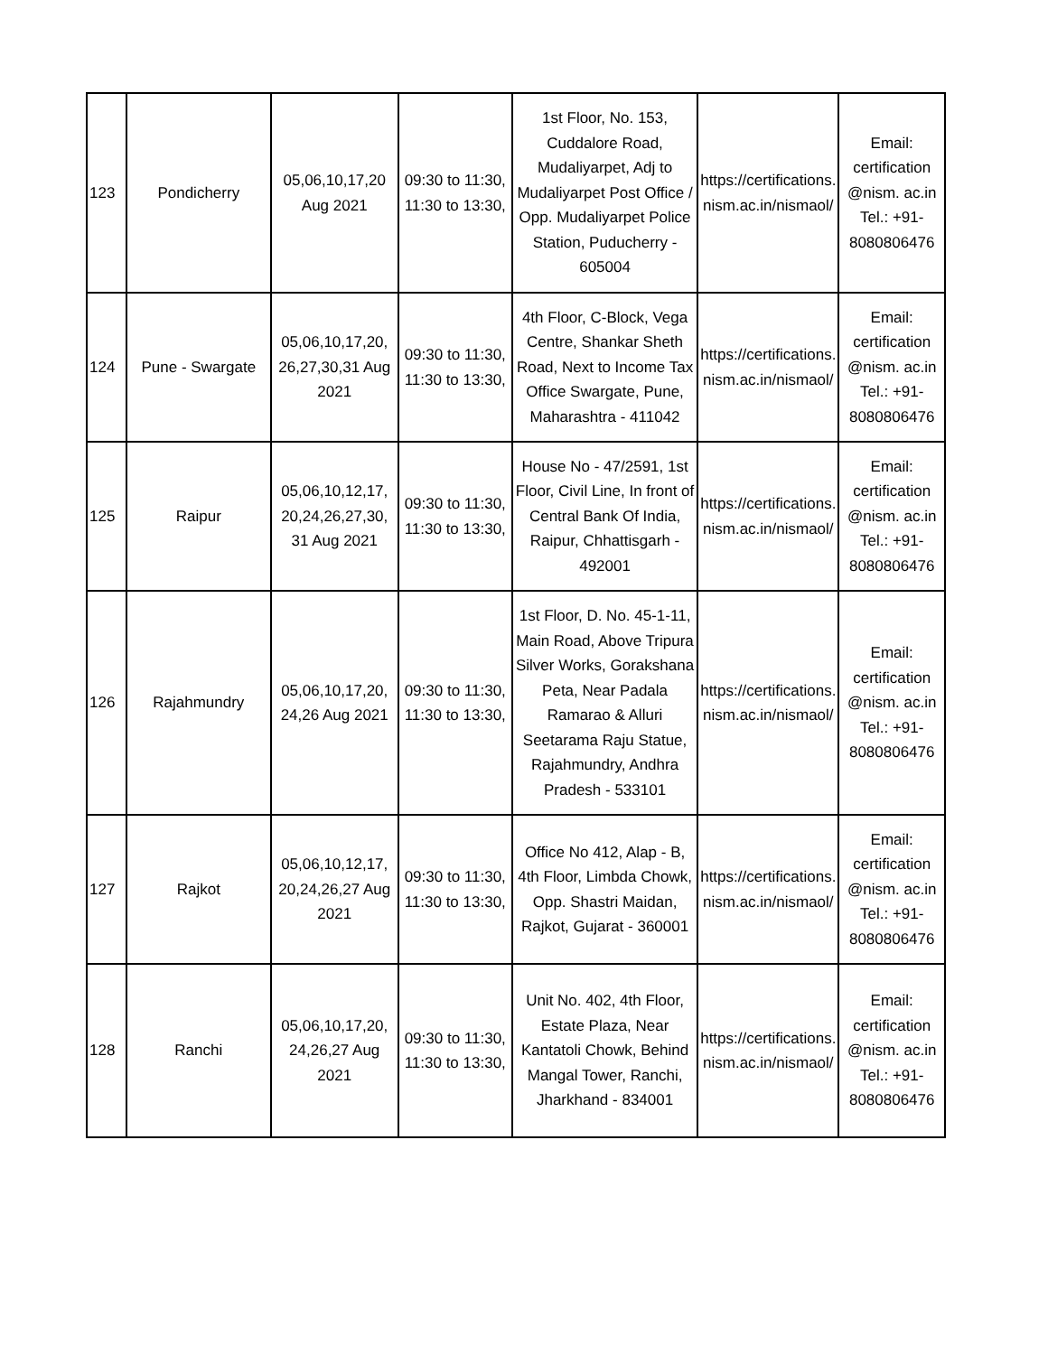| 123 | Pondicherry | 05,06,10,17,20 Aug 2021 | 09:30 to 11:30, 11:30 to 13:30, | 1st Floor, No. 153, Cuddalore Road, Mudaliyarpet, Adj to Mudaliyarpet Post Office / Opp. Mudaliyarpet Police Station, Puducherry - 605004 | https://certifications. nism.ac.in/nismaol/ | Email: certification @nism. ac.in Tel.: +91-8080806476 |
| 124 | Pune - Swargate | 05,06,10,17,20, 26,27,30,31 Aug 2021 | 09:30 to 11:30, 11:30 to 13:30, | 4th Floor, C-Block, Vega Centre, Shankar Sheth Road, Next to Income Tax Office Swargate, Pune, Maharashtra - 411042 | https://certifications. nism.ac.in/nismaol/ | Email: certification @nism. ac.in Tel.: +91-8080806476 |
| 125 | Raipur | 05,06,10,12,17, 20,24,26,27,30, 31 Aug 2021 | 09:30 to 11:30, 11:30 to 13:30, | House No - 47/2591, 1st Floor, Civil Line, In front of Central Bank Of India, Raipur, Chhattisgarh - 492001 | https://certifications. nism.ac.in/nismaol/ | Email: certification @nism. ac.in Tel.: +91-8080806476 |
| 126 | Rajahmundry | 05,06,10,17,20, 24,26 Aug 2021 | 09:30 to 11:30, 11:30 to 13:30, | 1st Floor, D. No. 45-1-11, Main Road, Above Tripura Silver Works, Gorakshana Peta, Near Padala Ramarao & Alluri Seetarama Raju Statue, Rajahmundry, Andhra Pradesh - 533101 | https://certifications. nism.ac.in/nismaol/ | Email: certification @nism. ac.in Tel.: +91-8080806476 |
| 127 | Rajkot | 05,06,10,12,17, 20,24,26,27 Aug 2021 | 09:30 to 11:30, 11:30 to 13:30, | Office No 412, Alap - B, 4th Floor, Limbda Chowk, Opp. Shastri Maidan, Rajkot, Gujarat - 360001 | https://certifications. nism.ac.in/nismaol/ | Email: certification @nism. ac.in Tel.: +91-8080806476 |
| 128 | Ranchi | 05,06,10,17,20, 24,26,27 Aug 2021 | 09:30 to 11:30, 11:30 to 13:30, | Unit No. 402, 4th Floor, Estate Plaza, Near Kantatoli Chowk, Behind Mangal Tower, Ranchi, Jharkhand - 834001 | https://certifications. nism.ac.in/nismaol/ | Email: certification @nism. ac.in Tel.: +91-8080806476 |